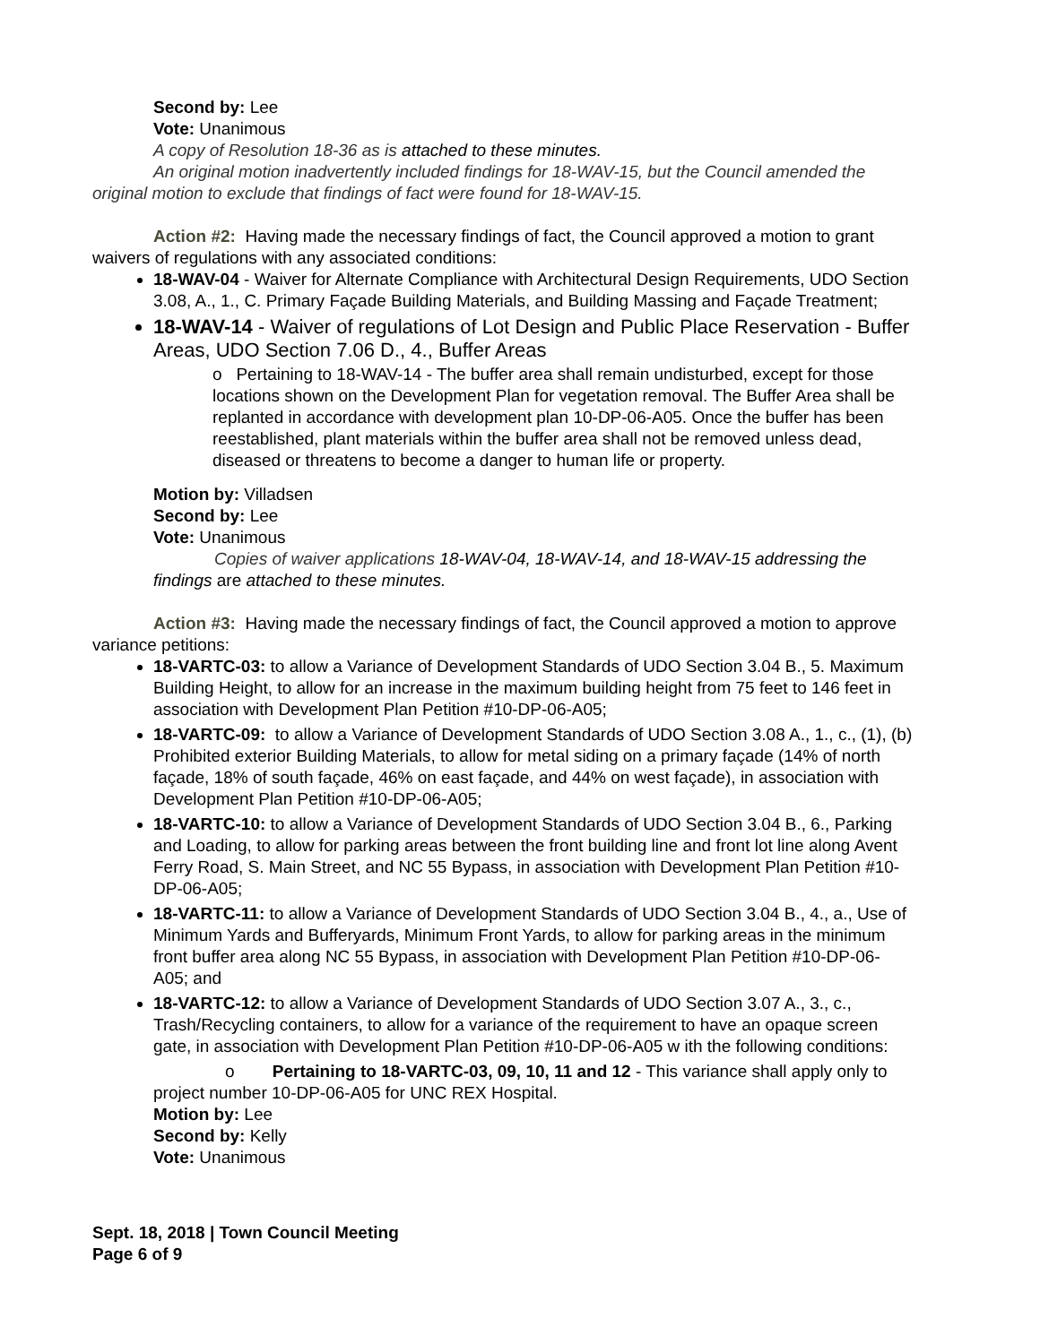Second by: Lee
Vote: Unanimous
A copy of Resolution 18-36 as is attached to these minutes.
An original motion inadvertently included findings for 18-WAV-15, but the Council amended the original motion to exclude that findings of fact were found for 18-WAV-15.
Action #2: Having made the necessary findings of fact, the Council approved a motion to grant waivers of regulations with any associated conditions:
18-WAV-04 - Waiver for Alternate Compliance with Architectural Design Requirements, UDO Section 3.08, A., 1., C. Primary Façade Building Materials, and Building Massing and Façade Treatment;
18-WAV-14 - Waiver of regulations of Lot Design and Public Place Reservation - Buffer Areas, UDO Section 7.06 D., 4., Buffer Areas
o Pertaining to 18-WAV-14 - The buffer area shall remain undisturbed, except for those locations shown on the Development Plan for vegetation removal. The Buffer Area shall be replanted in accordance with development plan 10-DP-06-A05. Once the buffer has been reestablished, plant materials within the buffer area shall not be removed unless dead, diseased or threatens to become a danger to human life or property.
Motion by: Villadsen
Second by: Lee
Vote: Unanimous
Copies of waiver applications 18-WAV-04, 18-WAV-14, and 18-WAV-15 addressing the findings are attached to these minutes.
Action #3: Having made the necessary findings of fact, the Council approved a motion to approve variance petitions:
18-VARTC-03: to allow a Variance of Development Standards of UDO Section 3.04 B., 5. Maximum Building Height, to allow for an increase in the maximum building height from 75 feet to 146 feet in association with Development Plan Petition #10-DP-06-A05;
18-VARTC-09: to allow a Variance of Development Standards of UDO Section 3.08 A., 1., c., (1), (b) Prohibited exterior Building Materials, to allow for metal siding on a primary façade (14% of north façade, 18% of south façade, 46% on east façade, and 44% on west façade), in association with Development Plan Petition #10-DP-06-A05;
18-VARTC-10: to allow a Variance of Development Standards of UDO Section 3.04 B., 6., Parking and Loading, to allow for parking areas between the front building line and front lot line along Avent Ferry Road, S. Main Street, and NC 55 Bypass, in association with Development Plan Petition #10-DP-06-A05;
18-VARTC-11: to allow a Variance of Development Standards of UDO Section 3.04 B., 4., a., Use of Minimum Yards and Bufferyards, Minimum Front Yards, to allow for parking areas in the minimum front buffer area along NC 55 Bypass, in association with Development Plan Petition #10-DP-06-A05; and
18-VARTC-12: to allow a Variance of Development Standards of UDO Section 3.07 A., 3., c., Trash/Recycling containers, to allow for a variance of the requirement to have an opaque screen gate, in association with Development Plan Petition #10-DP-06-A05 w ith the following conditions:
o Pertaining to 18-VARTC-03, 09, 10, 11 and 12 - This variance shall apply only to project number 10-DP-06-A05 for UNC REX Hospital.
Motion by: Lee
Second by: Kelly
Vote: Unanimous
Sept. 18, 2018 | Town Council Meeting
Page 6 of 9